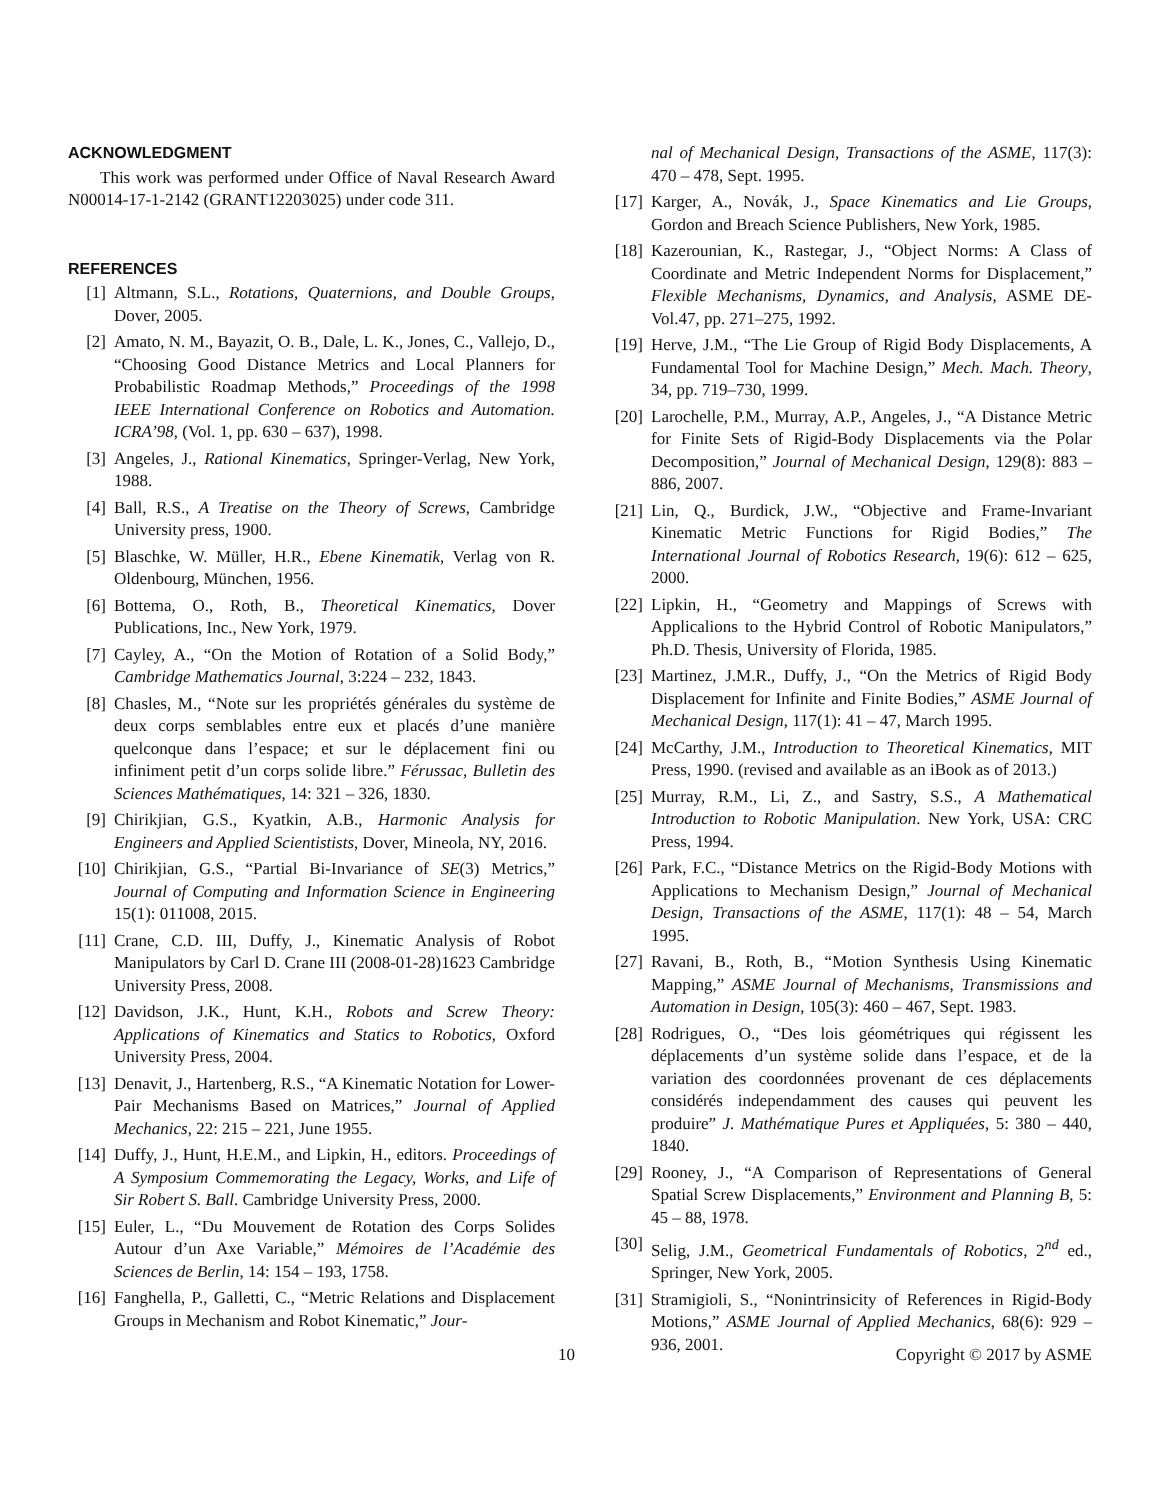ACKNOWLEDGMENT
This work was performed under Office of Naval Research Award N00014-17-1-2142 (GRANT12203025) under code 311.
REFERENCES
[1] Altmann, S.L., Rotations, Quaternions, and Double Groups, Dover, 2005.
[2] Amato, N. M., Bayazit, O. B., Dale, L. K., Jones, C., Vallejo, D., “Choosing Good Distance Metrics and Local Planners for Probabilistic Roadmap Methods,” Proceedings of the 1998 IEEE International Conference on Robotics and Automation. ICRA’98, (Vol. 1, pp. 630 – 637), 1998.
[3] Angeles, J., Rational Kinematics, Springer-Verlag, New York, 1988.
[4] Ball, R.S., A Treatise on the Theory of Screws, Cambridge University press, 1900.
[5] Blaschke, W. Müller, H.R., Ebene Kinematik, Verlag von R. Oldenbourg, München, 1956.
[6] Bottema, O., Roth, B., Theoretical Kinematics, Dover Publications, Inc., New York, 1979.
[7] Cayley, A., “On the Motion of Rotation of a Solid Body,” Cambridge Mathematics Journal, 3:224 – 232, 1843.
[8] Chasles, M., “Note sur les propriétés générales du système de deux corps semblables entre eux et placés d’une manière quelconque dans l’espace; et sur le déplacement fini ou infiniment petit d’un corps solide libre.” Férussac, Bulletin des Sciences Mathématiques, 14: 321 – 326, 1830.
[9] Chirikjian, G.S., Kyatkin, A.B., Harmonic Analysis for Engineers and Applied Scientistists, Dover, Mineola, NY, 2016.
[10] Chirikjian, G.S., “Partial Bi-Invariance of SE(3) Metrics,” Journal of Computing and Information Science in Engineering 15(1): 011008, 2015.
[11] Crane, C.D. III, Duffy, J., Kinematic Analysis of Robot Manipulators by Carl D. Crane III (2008-01-28)1623 Cambridge University Press, 2008.
[12] Davidson, J.K., Hunt, K.H., Robots and Screw Theory: Applications of Kinematics and Statics to Robotics, Oxford University Press, 2004.
[13] Denavit, J., Hartenberg, R.S., “A Kinematic Notation for Lower-Pair Mechanisms Based on Matrices,” Journal of Applied Mechanics, 22: 215 – 221, June 1955.
[14] Duffy, J., Hunt, H.E.M., and Lipkin, H., editors. Proceedings of A Symposium Commemorating the Legacy, Works, and Life of Sir Robert S. Ball. Cambridge University Press, 2000.
[15] Euler, L., “Du Mouvement de Rotation des Corps Solides Autour d’un Axe Variable,” Mémoires de l’Académie des Sciences de Berlin, 14: 154 – 193, 1758.
[16] Fanghella, P., Galletti, C., “Metric Relations and Displacement Groups in Mechanism and Robot Kinematic,” Jour-
nal of Mechanical Design, Transactions of the ASME, 117(3): 470 – 478, Sept. 1995.
[17] Karger, A., Novák, J., Space Kinematics and Lie Groups, Gordon and Breach Science Publishers, New York, 1985.
[18] Kazerounian, K., Rastegar, J., “Object Norms: A Class of Coordinate and Metric Independent Norms for Displacement,” Flexible Mechanisms, Dynamics, and Analysis, ASME DE-Vol.47, pp. 271–275, 1992.
[19] Herve, J.M., “The Lie Group of Rigid Body Displacements, A Fundamental Tool for Machine Design,” Mech. Mach. Theory, 34, pp. 719–730, 1999.
[20] Larochelle, P.M., Murray, A.P., Angeles, J., “A Distance Metric for Finite Sets of Rigid-Body Displacements via the Polar Decomposition,” Journal of Mechanical Design, 129(8): 883 – 886, 2007.
[21] Lin, Q., Burdick, J.W., “Objective and Frame-Invariant Kinematic Metric Functions for Rigid Bodies,” The International Journal of Robotics Research, 19(6): 612 – 625, 2000.
[22] Lipkin, H., “Geometry and Mappings of Screws with Applicalions to the Hybrid Control of Robotic Manipulators,” Ph.D. Thesis, University of Florida, 1985.
[23] Martinez, J.M.R., Duffy, J., “On the Metrics of Rigid Body Displacement for Infinite and Finite Bodies,” ASME Journal of Mechanical Design, 117(1): 41 – 47, March 1995.
[24] McCarthy, J.M., Introduction to Theoretical Kinematics, MIT Press, 1990. (revised and available as an iBook as of 2013.)
[25] Murray, R.M., Li, Z., and Sastry, S.S., A Mathematical Introduction to Robotic Manipulation. New York, USA: CRC Press, 1994.
[26] Park, F.C., “Distance Metrics on the Rigid-Body Motions with Applications to Mechanism Design,” Journal of Mechanical Design, Transactions of the ASME, 117(1): 48 – 54, March 1995.
[27] Ravani, B., Roth, B., “Motion Synthesis Using Kinematic Mapping,” ASME Journal of Mechanisms, Transmissions and Automation in Design, 105(3): 460 – 467, Sept. 1983.
[28] Rodrigues, O., “Des lois géométriques qui régissent les déplacements d’un système solide dans l’espace, et de la variation des coordonnées provenant de ces déplacements considérés independamment des causes qui peuvent les produire” J. Mathématique Pures et Appliquées, 5: 380 – 440, 1840.
[29] Rooney, J., “A Comparison of Representations of General Spatial Screw Displacements,” Environment and Planning B, 5: 45 – 88, 1978.
[30] Selig, J.M., Geometrical Fundamentals of Robotics, 2<sup>nd</sup> ed., Springer, New York, 2005.
[31] Stramigioli, S., “Nonintrinsicity of References in Rigid-Body Motions,” ASME Journal of Applied Mechanics, 68(6): 929 – 936, 2001.
10 Copyright © 2017 by ASME